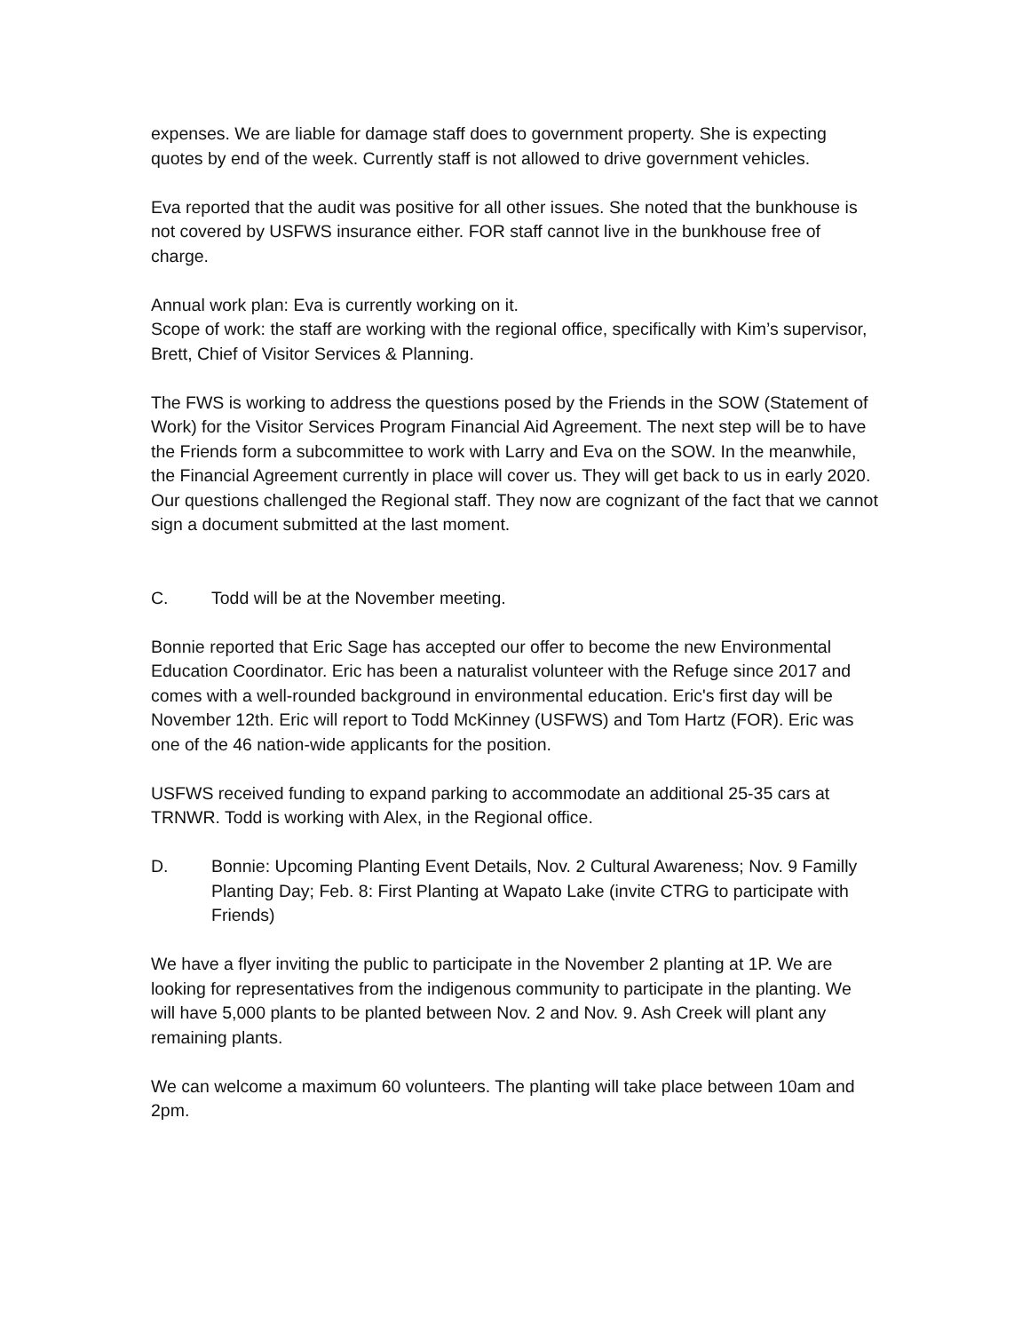expenses. We are liable for damage staff does to government property. She is expecting quotes by end of the week. Currently staff is not allowed to drive government vehicles.
Eva reported that the audit was positive for all other issues. She noted that the bunkhouse is not covered by USFWS insurance either. FOR staff cannot live in the bunkhouse free of charge.
Annual work plan: Eva is currently working on it.
Scope of work: the staff are working with the regional office, specifically with Kim’s supervisor, Brett, Chief of Visitor Services & Planning.
The FWS is working to address the questions posed by the Friends in the SOW (Statement of Work) for the Visitor Services Program Financial Aid Agreement. The next step will be to have the Friends form a subcommittee to work with Larry and Eva on the SOW. In the meanwhile, the Financial Agreement currently in place will cover us. They will get back to us in early 2020. Our questions challenged the Regional staff. They now are cognizant of the fact that we cannot sign a document submitted at the last moment.
C. Todd will be at the November meeting.
Bonnie reported that Eric Sage has accepted our offer to become the new Environmental Education Coordinator. Eric has been a naturalist volunteer with the Refuge since 2017 and comes with a well-rounded background in environmental education. Eric's first day will be November 12th. Eric will report to Todd McKinney (USFWS) and Tom Hartz (FOR). Eric was one of the 46 nation-wide applicants for the position.
USFWS received funding to expand parking to accommodate an additional 25-35 cars at TRNWR. Todd is working with Alex, in the Regional office.
D. Bonnie: Upcoming Planting Event Details, Nov. 2 Cultural Awareness; Nov. 9 Familly Planting Day; Feb. 8: First Planting at Wapato Lake (invite CTRG to participate with Friends)
We have a flyer inviting the public to participate in the November 2 planting at 1P. We are looking for representatives from the indigenous community to participate in the planting. We will have 5,000 plants to be planted between Nov. 2 and Nov. 9. Ash Creek will plant any remaining plants.
We can welcome a maximum 60 volunteers. The planting will take place between 10am and 2pm.